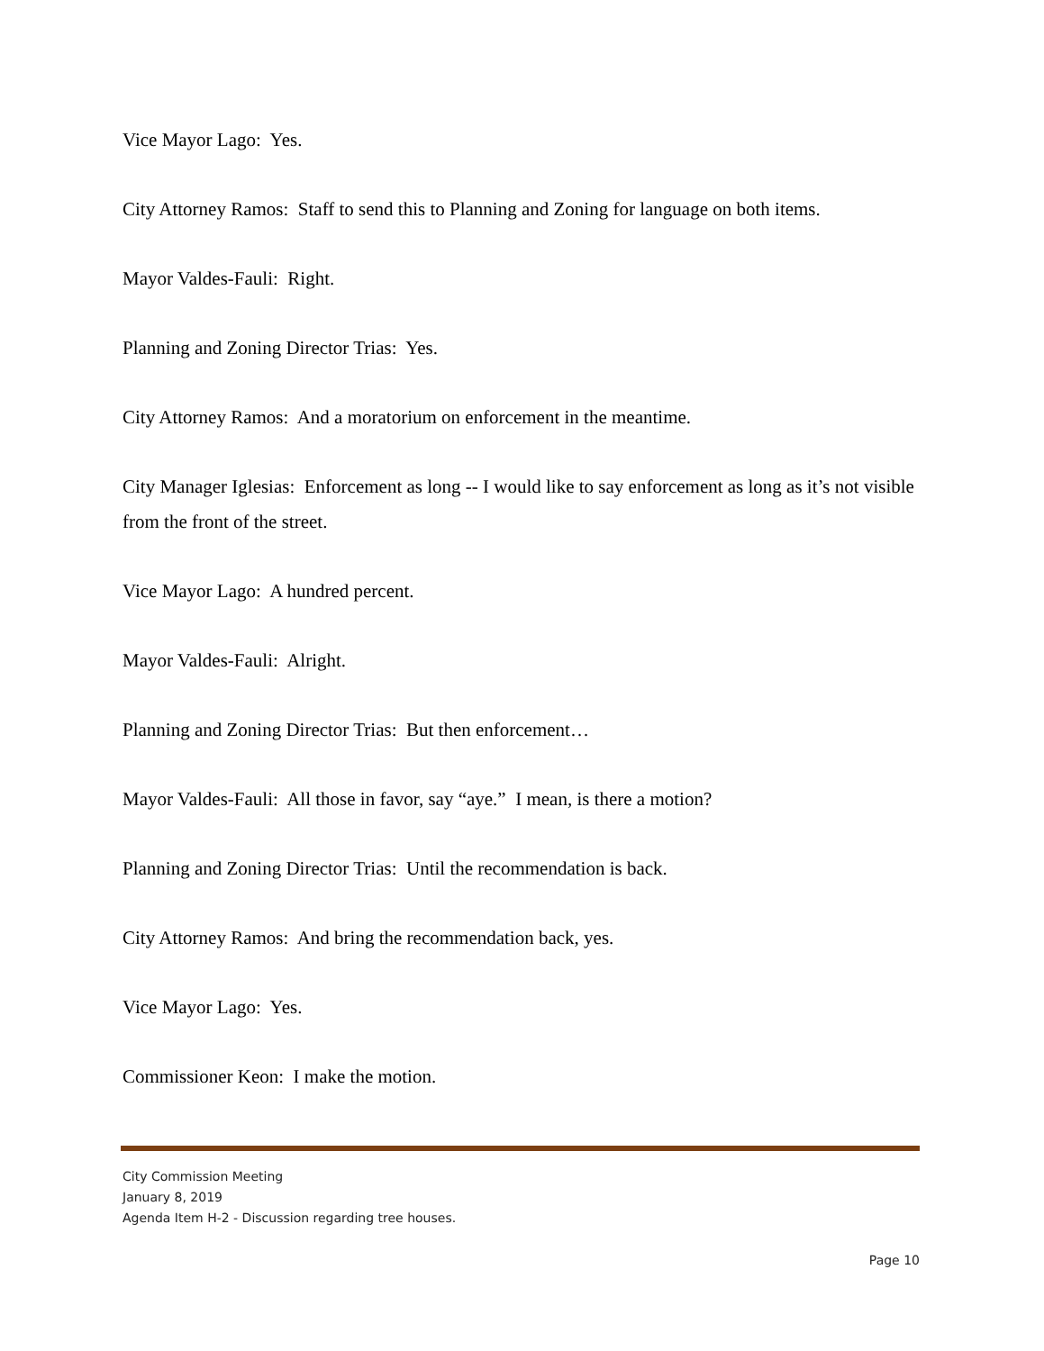Vice Mayor Lago: Yes.
City Attorney Ramos: Staff to send this to Planning and Zoning for language on both items.
Mayor Valdes-Fauli: Right.
Planning and Zoning Director Trias: Yes.
City Attorney Ramos: And a moratorium on enforcement in the meantime.
City Manager Iglesias: Enforcement as long -- I would like to say enforcement as long as it’s not visible from the front of the street.
Vice Mayor Lago: A hundred percent.
Mayor Valdes-Fauli: Alright.
Planning and Zoning Director Trias: But then enforcement…
Mayor Valdes-Fauli: All those in favor, say “aye.” I mean, is there a motion?
Planning and Zoning Director Trias: Until the recommendation is back.
City Attorney Ramos: And bring the recommendation back, yes.
Vice Mayor Lago: Yes.
Commissioner Keon: I make the motion.
City Commission Meeting
January 8, 2019
Agenda Item H-2 - Discussion regarding tree houses.
Page 10